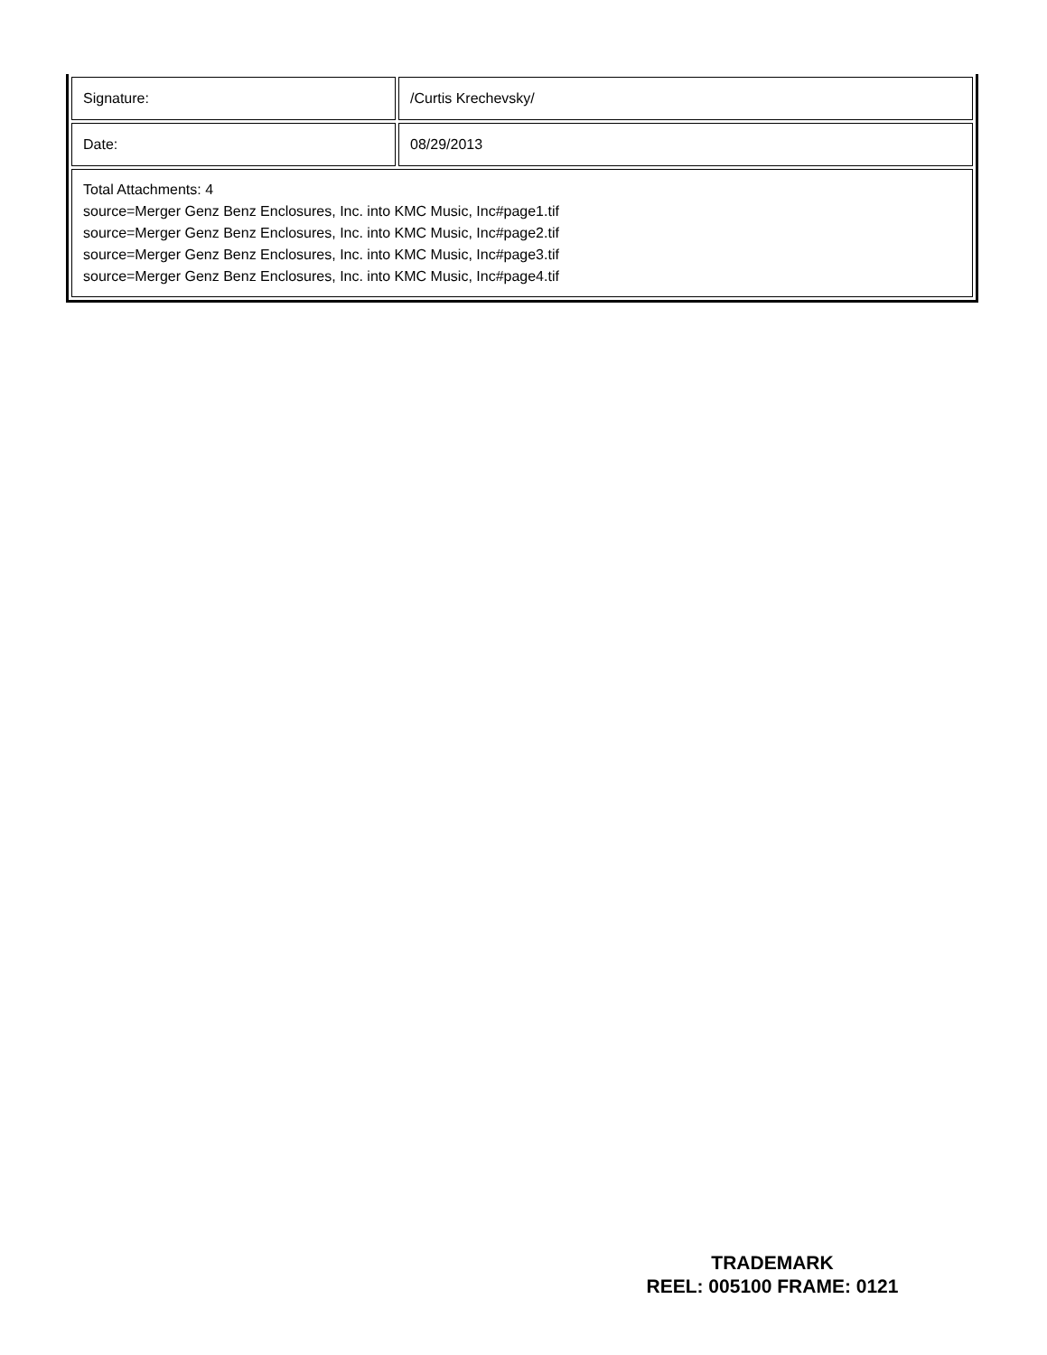| Signature: | /Curtis Krechevsky/ |
| Date: | 08/29/2013 |
| Total Attachments: 4 source=Merger Genz Benz Enclosures, Inc. into KMC Music, Inc#page1.tif source=Merger Genz Benz Enclosures, Inc. into KMC Music, Inc#page2.tif source=Merger Genz Benz Enclosures, Inc. into KMC Music, Inc#page3.tif source=Merger Genz Benz Enclosures, Inc. into KMC Music, Inc#page4.tif | |
TRADEMARK
REEL: 005100 FRAME: 0121